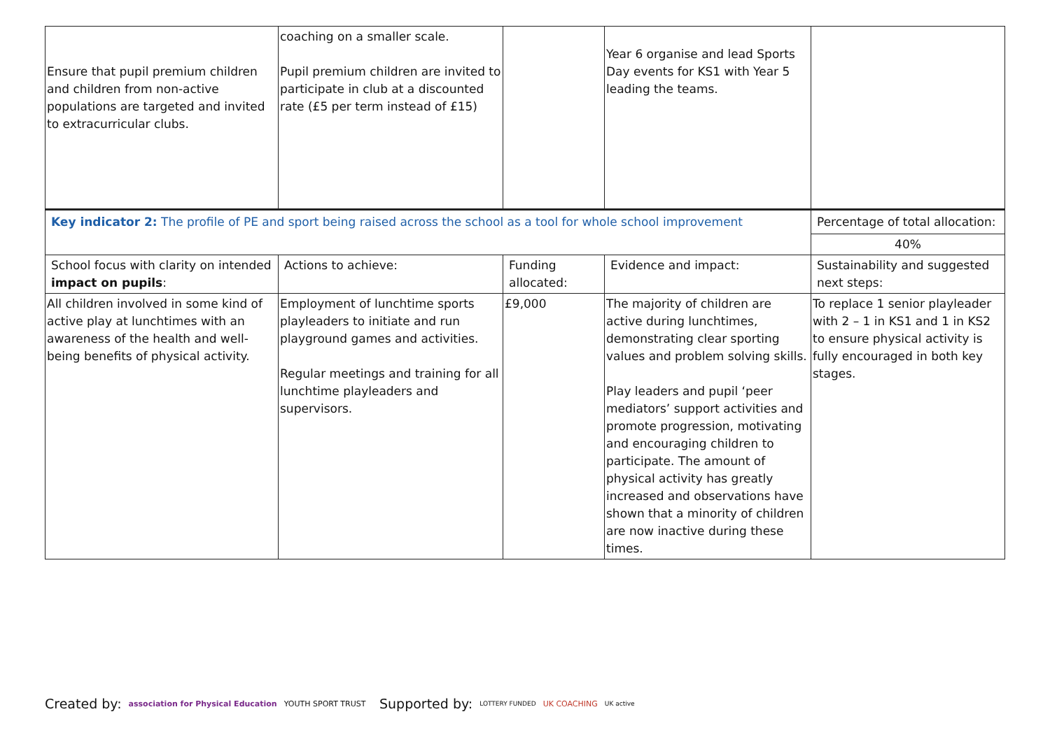| Ensure that pupil premium children and children from non-active populations are targeted and invited to extracurricular clubs. | coaching on a smaller scale. Pupil premium children are invited to participate in club at a discounted rate (£5 per term instead of £15) | | Year 6 organise and lead Sports Day events for KS1 with Year 5 leading the teams. | |
| Key indicator 2: The profile of PE and sport being raised across the school as a tool for whole school improvement | | | | Percentage of total allocation: |
| | | | | 40% |
| School focus with clarity on intended impact on pupils : | Actions to achieve: | Funding allocated: | Evidence and impact: | Sustainability and suggested next steps: |
| All children involved in some kind of active play at lunchtimes with an awareness of the health and well-being benefits of physical activity. | Employment of lunchtime sports playleaders to initiate and run playground games and activities. Regular meetings and training for all lunchtime playleaders and supervisors. | £9,000 | The majority of children are active during lunchtimes, demonstrating clear sporting values and problem solving skills. Play leaders and pupil ‘peer mediators’ support activities and promote progression, motivating and encouraging children to participate. The amount of physical activity has greatly increased and observations have shown that a minority of children are now inactive during these times. | To replace 1 senior playleader with 2 – 1 in KS1 and 1 in KS2 to ensure physical activity is fully encouraged in both key stages. |
Created by: association for Physical Education YOUTH SPORT TRUST
Supported by: LOTTERY FUNDED UK COACHING UK active